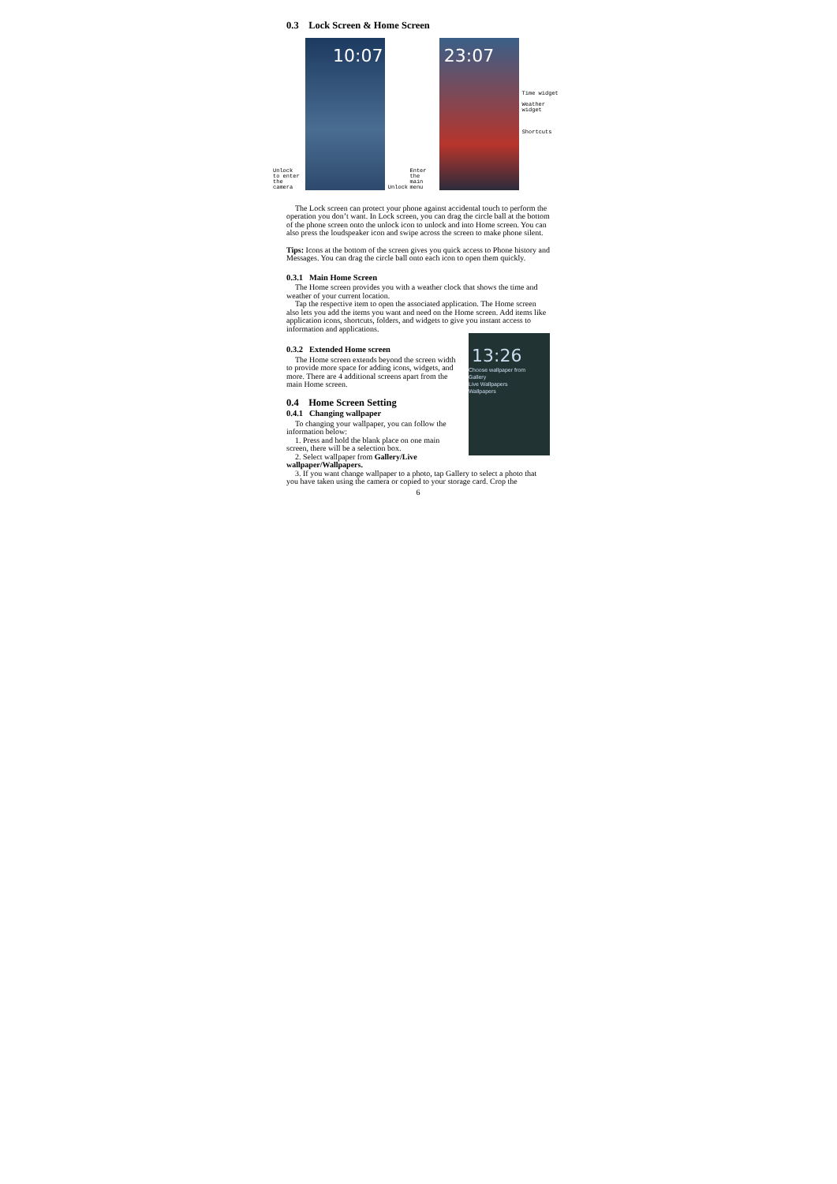0.3 Lock Screen & Home Screen
Unlock to enter the camera
10:07
Unlock Enter the main menu
23:07
Time widget
Weather widget
Shortcuts
The Lock screen can protect your phone against accidental touch to perform the operation you don’t want. In Lock screen, you can drag the circle ball at the bottom of the phone screen onto the unlock icon to unlock and into Home screen. You can also press the loudspeaker icon and swipe across the screen to make phone silent.
Tips: Icons at the bottom of the screen gives you quick access to Phone history and Messages. You can drag the circle ball onto each icon to open them quickly.
0.3.1 Main Home Screen
The Home screen provides you with a weather clock that shows the time and weather of your current location.
Tap the respective item to open the associated application. The Home screen also lets you add the items you want and need on the Home screen. Add items like application icons, shortcuts, folders, and widgets to give you instant access to information and applications.
13:26
Choose wallpaper from
Gallery
Live Wallpapers
Wallpapers
0.3.2 Extended Home screen
The Home screen extends beyond the screen width to provide more space for adding icons, widgets, and more. There are 4 additional screens apart from the main Home screen.
0.4 Home Screen Setting
0.4.1 Changing wallpaper
To changing your wallpaper, you can follow the information below:
1. Press and hold the blank place on one main screen, there will be a selection box.
2. Select wallpaper from Gallery/Live wallpaper/Wallpapers.
3. If you want change wallpaper to a photo, tap Gallery to select a photo that you have taken using the camera or copied to your storage card. Crop the
6